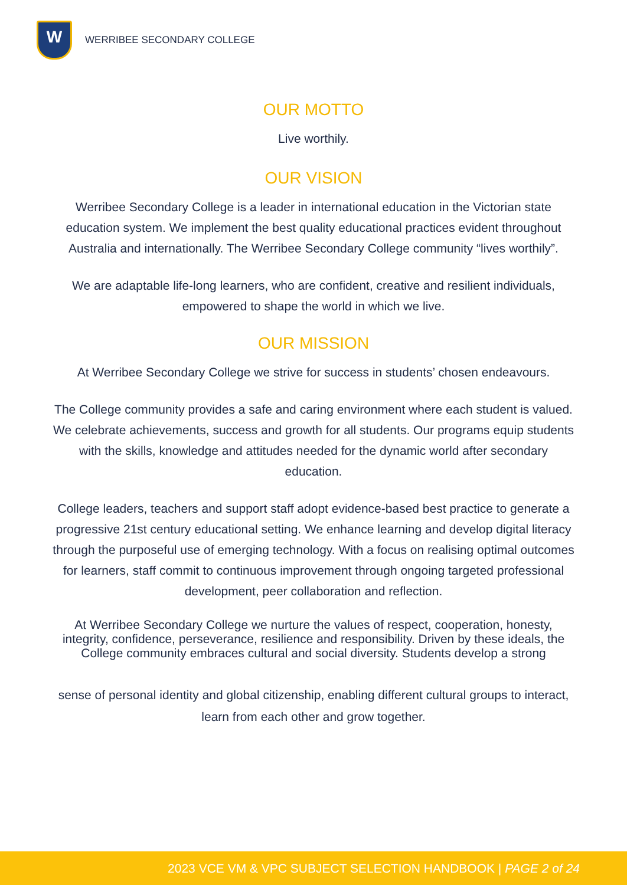W
WERRIBEE SECONDARY COLLEGE
OUR MOTTO
Live worthily.
OUR VISION
Werribee Secondary College is a leader in international education in the Victorian state education system. We implement the best quality educational practices evident throughout Australia and internationally. The Werribee Secondary College community “lives worthily”.
We are adaptable life-long learners, who are confident, creative and resilient individuals, empowered to shape the world in which we live.
OUR MISSION
At Werribee Secondary College we strive for success in students’ chosen endeavours.
The College community provides a safe and caring environment where each student is valued. We celebrate achievements, success and growth for all students. Our programs equip students with the skills, knowledge and attitudes needed for the dynamic world after secondary education.
College leaders, teachers and support staff adopt evidence-based best practice to generate a progressive 21st century educational setting. We enhance learning and develop digital literacy through the purposeful use of emerging technology. With a focus on realising optimal outcomes for learners, staff commit to continuous improvement through ongoing targeted professional development, peer collaboration and reflection.
At Werribee Secondary College we nurture the values of respect, cooperation, honesty, integrity, confidence, perseverance, resilience and responsibility. Driven by these ideals, the College community embraces cultural and social diversity. Students develop a strong
sense of personal identity and global citizenship, enabling different cultural groups to interact, learn from each other and grow together.
2023 VCE VM & VPC SUBJECT SELECTION HANDBOOK | PAGE 2 of 24